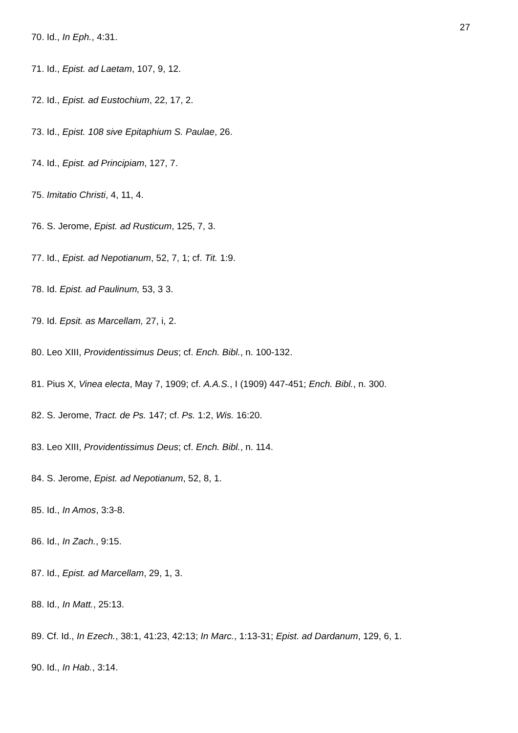27
70. Id., In Eph., 4:31.
71. Id., Epist. ad Laetam, 107, 9, 12.
72. Id., Epist. ad Eustochium, 22, 17, 2.
73. Id., Epist. 108 sive Epitaphium S. Paulae, 26.
74. Id., Epist. ad Principiam, 127, 7.
75. Imitatio Christi, 4, 11, 4.
76. S. Jerome, Epist. ad Rusticum, 125, 7, 3.
77. Id., Epist. ad Nepotianum, 52, 7, 1; cf. Tit. 1:9.
78. Id. Epist. ad Paulinum, 53, 3 3.
79. Id. Epsit. as Marcellam, 27, i, 2.
80. Leo XIII, Providentissimus Deus; cf. Ench. Bibl., n. 100-132.
81. Pius X, Vinea electa, May 7, 1909; cf. A.A.S., I (1909) 447-451; Ench. Bibl., n. 300.
82. S. Jerome, Tract. de Ps. 147; cf. Ps. 1:2, Wis. 16:20.
83. Leo XIII, Providentissimus Deus; cf. Ench. Bibl., n. 114.
84. S. Jerome, Epist. ad Nepotianum, 52, 8, 1.
85. Id., In Amos, 3:3-8.
86. Id., In Zach., 9:15.
87. Id., Epist. ad Marcellam, 29, 1, 3.
88. Id., In Matt., 25:13.
89. Cf. Id., In Ezech., 38:1, 41:23, 42:13; In Marc., 1:13-31; Epist. ad Dardanum, 129, 6, 1.
90. Id., In Hab., 3:14.